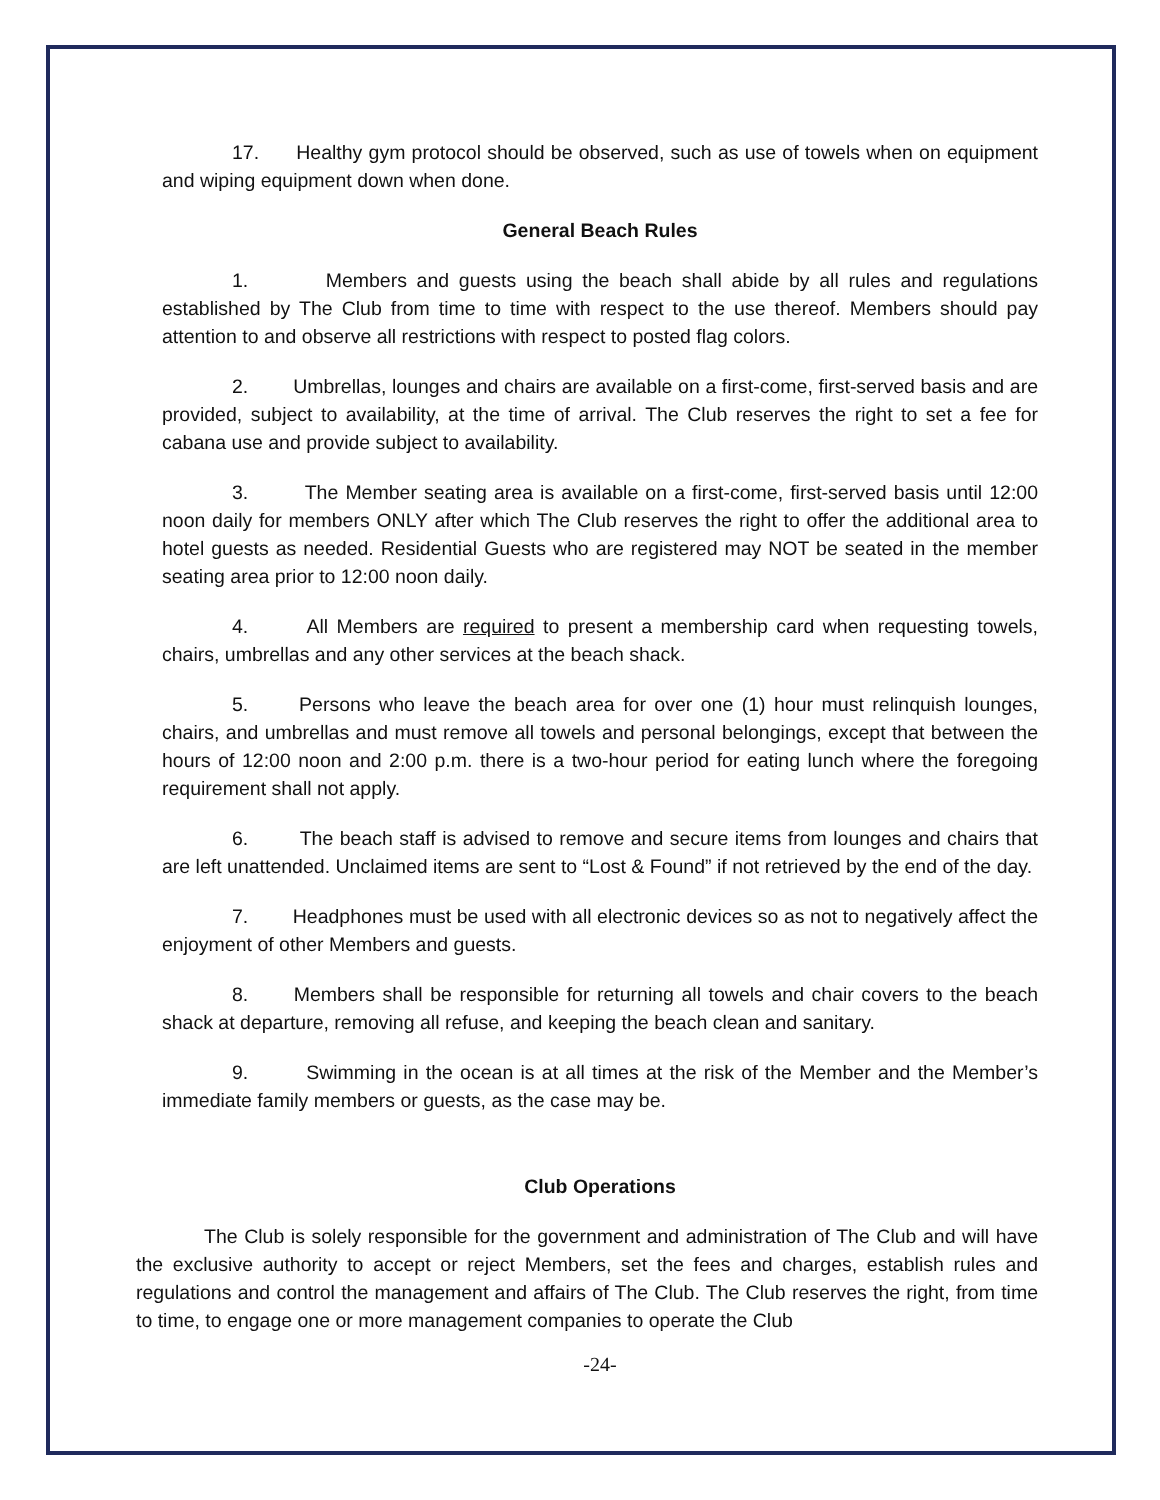17. Healthy gym protocol should be observed, such as use of towels when on equipment and wiping equipment down when done.
General Beach Rules
1. Members and guests using the beach shall abide by all rules and regulations established by The Club from time to time with respect to the use thereof. Members should pay attention to and observe all restrictions with respect to posted flag colors.
2. Umbrellas, lounges and chairs are available on a first-come, first-served basis and are provided, subject to availability, at the time of arrival. The Club reserves the right to set a fee for cabana use and provide subject to availability.
3. The Member seating area is available on a first-come, first-served basis until 12:00 noon daily for members ONLY after which The Club reserves the right to offer the additional area to hotel guests as needed. Residential Guests who are registered may NOT be seated in the member seating area prior to 12:00 noon daily.
4. All Members are required to present a membership card when requesting towels, chairs, umbrellas and any other services at the beach shack.
5. Persons who leave the beach area for over one (1) hour must relinquish lounges, chairs, and umbrellas and must remove all towels and personal belongings, except that between the hours of 12:00 noon and 2:00 p.m. there is a two-hour period for eating lunch where the foregoing requirement shall not apply.
6. The beach staff is advised to remove and secure items from lounges and chairs that are left unattended. Unclaimed items are sent to “Lost & Found” if not retrieved by the end of the day.
7. Headphones must be used with all electronic devices so as not to negatively affect the enjoyment of other Members and guests.
8. Members shall be responsible for returning all towels and chair covers to the beach shack at departure, removing all refuse, and keeping the beach clean and sanitary.
9. Swimming in the ocean is at all times at the risk of the Member and the Member’s immediate family members or guests, as the case may be.
Club Operations
The Club is solely responsible for the government and administration of The Club and will have the exclusive authority to accept or reject Members, set the fees and charges, establish rules and regulations and control the management and affairs of The Club. The Club reserves the right, from time to time, to engage one or more management companies to operate the Club
-24-